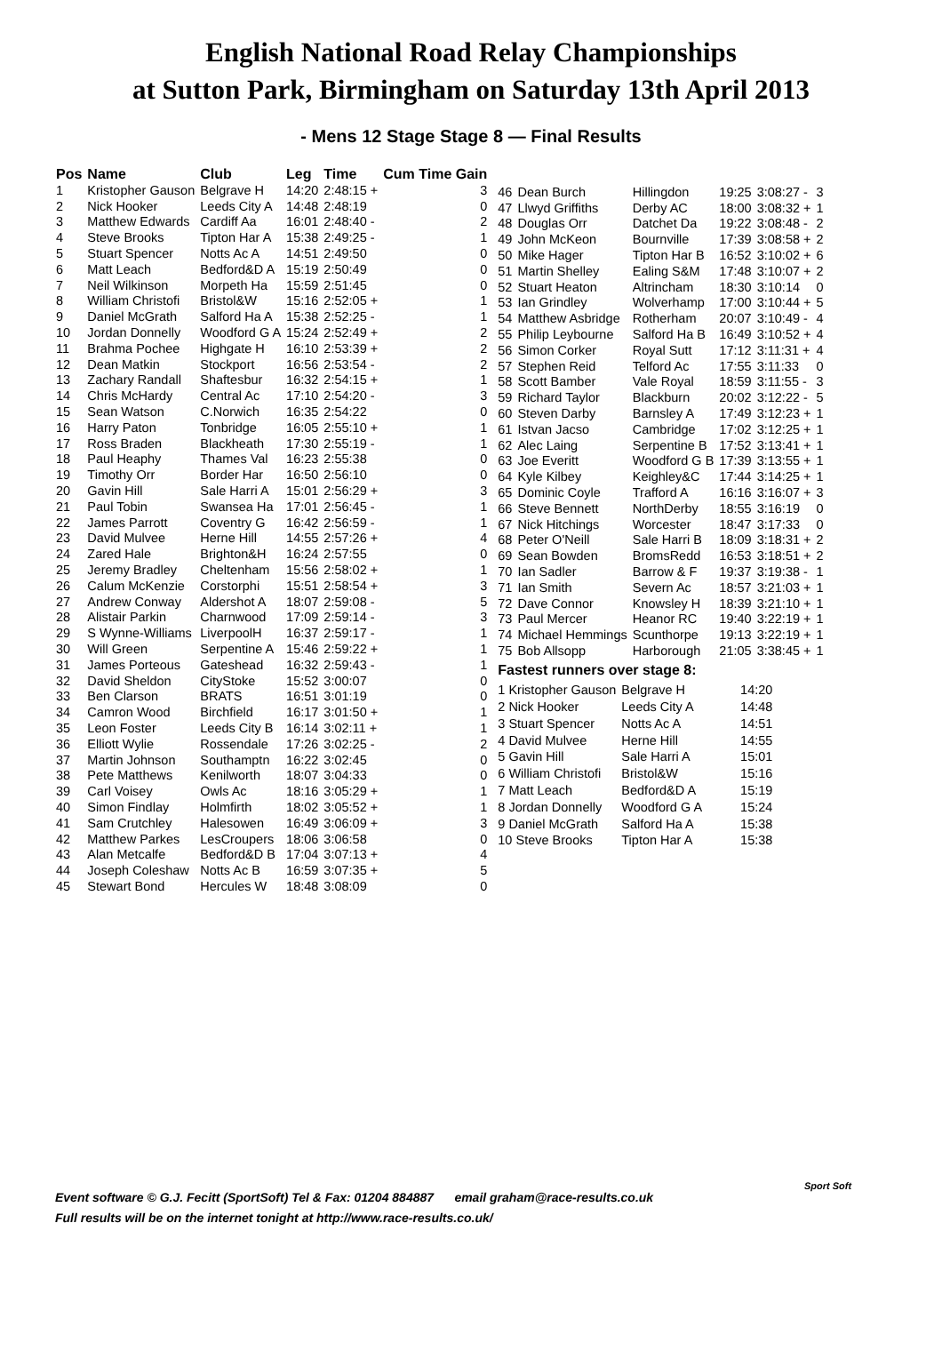English National Road Relay Championships
at Sutton Park, Birmingham on Saturday 13th April 2013
- Mens 12 Stage Stage 8 — Final Results
| Pos | Name | Club | Leg | Time | Cum Time Gain | |
| --- | --- | --- | --- | --- | --- | --- |
| 1 | Kristopher Gauson | Belgrave H | 14:20 | 2:48:15 + | 3 | |
| 2 | Nick Hooker | Leeds City A | 14:48 | 2:48:19 | 0 | |
| 3 | Matthew Edwards | Cardiff Aa | 16:01 | 2:48:40 - | 2 | |
| 4 | Steve Brooks | Tipton Har A | 15:38 | 2:49:25 - | 1 | |
| 5 | Stuart Spencer | Notts Ac A | 14:51 | 2:49:50 | 0 | |
| 6 | Matt Leach | Bedford&D A | 15:19 | 2:50:49 | 0 | |
| 7 | Neil Wilkinson | Morpeth Ha | 15:59 | 2:51:45 | 0 | |
| 8 | William Christofi | Bristol&W | 15:16 | 2:52:05 + | 1 | |
| 9 | Daniel McGrath | Salford Ha A | 15:38 | 2:52:25 - | 1 | |
| 10 | Jordan Donnelly | Woodford G A | 15:24 | 2:52:49 + | 2 | |
| 11 | Brahma Pochee | Highgate H | 16:10 | 2:53:39 + | 2 | |
| 12 | Dean Matkin | Stockport | 16:56 | 2:53:54 - | 2 | |
| 13 | Zachary Randall | Shaftesbur | 16:32 | 2:54:15 + | 1 | |
| 14 | Chris McHardy | Central Ac | 17:10 | 2:54:20 - | 3 | |
| 15 | Sean Watson | C.Norwich | 16:35 | 2:54:22 | 0 | |
| 16 | Harry Paton | Tonbridge | 16:05 | 2:55:10 + | 1 | |
| 17 | Ross Braden | Blackheath | 17:30 | 2:55:19 - | 1 | |
| 18 | Paul Heaphy | Thames Val | 16:23 | 2:55:38 | 0 | |
| 19 | Timothy Orr | Border Har | 16:50 | 2:56:10 | 0 | |
| 20 | Gavin Hill | Sale Harri A | 15:01 | 2:56:29 + | 3 | |
| 21 | Paul Tobin | Swansea Ha | 17:01 | 2:56:45 - | 1 | |
| 22 | James Parrott | Coventry G | 16:42 | 2:56:59 - | 1 | |
| 23 | David Mulvee | Herne Hill | 14:55 | 2:57:26 + | 4 | |
| 24 | Zared Hale | Brighton&H | 16:24 | 2:57:55 | 0 | |
| 25 | Jeremy Bradley | Cheltenham | 15:56 | 2:58:02 + | 1 | |
| 26 | Calum McKenzie | Corstorphi | 15:51 | 2:58:54 + | 3 | |
| 27 | Andrew Conway | Aldershot A | 18:07 | 2:59:08 - | 5 | |
| 28 | Alistair Parkin | Charnwood | 17:09 | 2:59:14 - | 3 | |
| 29 | S Wynne-Williams | LiverpoolH | 16:37 | 2:59:17 - | 1 | |
| 30 | Will Green | Serpentine A | 15:46 | 2:59:22 + | 1 | |
| 31 | James Porteous | Gateshead | 16:32 | 2:59:43 - | 1 | |
| 32 | David Sheldon | CityStoke | 15:52 | 3:00:07 | 0 | |
| 33 | Ben Clarson | BRATS | 16:51 | 3:01:19 | 0 | |
| 34 | Camron Wood | Birchfield | 16:17 | 3:01:50 + | 1 | |
| 35 | Leon Foster | Leeds City B | 16:14 | 3:02:11 + | 1 | |
| 36 | Elliott Wylie | Rossendale | 17:26 | 3:02:25 - | 2 | |
| 37 | Martin Johnson | Southamptn | 16:22 | 3:02:45 | 0 | |
| 38 | Pete Matthews | Kenilworth | 18:07 | 3:04:33 | 0 | |
| 39 | Carl Voisey | Owls Ac | 18:16 | 3:05:29 + | 1 | |
| 40 | Simon Findlay | Holmfirth | 18:02 | 3:05:52 + | 1 | |
| 41 | Sam Crutchley | Halesowen | 16:49 | 3:06:09 + | 3 | |
| 42 | Matthew Parkes | LesCroupers | 18:06 | 3:06:58 | 0 | |
| 43 | Alan Metcalfe | Bedford&D B | 17:04 | 3:07:13 + | 4 | |
| 44 | Joseph Coleshaw | Notts Ac B | 16:59 | 3:07:35 + | 5 | |
| 45 | Stewart Bond | Hercules W | 18:48 | 3:08:09 | 0 | |
| 46 | Dean Burch | Hillingdon | 19:25 | 3:08:27 - | 3 |
| 47 | Llwyd Griffiths | Derby AC | 18:00 | 3:08:32 + | 1 |
| 48 | Douglas Orr | Datchet Da | 19:22 | 3:08:48 - | 2 |
| 49 | John McKeon | Bournville | 17:39 | 3:08:58 + | 2 |
| 50 | Mike Hager | Tipton Har B | 16:52 | 3:10:02 + | 6 |
| 51 | Martin Shelley | Ealing S&M | 17:48 | 3:10:07 + | 2 |
| 52 | Stuart Heaton | Altrincham | 18:30 | 3:10:14 | 0 |
| 53 | Ian Grindley | Wolverhamp | 17:00 | 3:10:44 + | 5 |
| 54 | Matthew Asbridge | Rotherham | 20:07 | 3:10:49 - | 4 |
| 55 | Philip Leybourne | Salford Ha B | 16:49 | 3:10:52 + | 4 |
| 56 | Simon Corker | Royal Sutt | 17:12 | 3:11:31 + | 4 |
| 57 | Stephen Reid | Telford Ac | 17:55 | 3:11:33 | 0 |
| 58 | Scott Bamber | Vale Royal | 18:59 | 3:11:55 - | 3 |
| 59 | Richard Taylor | Blackburn | 20:02 | 3:12:22 - | 5 |
| 60 | Steven Darby | Barnsley A | 17:49 | 3:12:23 + | 1 |
| 61 | Istvan Jacso | Cambridge | 17:02 | 3:12:25 + | 1 |
| 62 | Alec Laing | Serpentine B | 17:52 | 3:13:41 + | 1 |
| 63 | Joe Everitt | Woodford G B | 17:39 | 3:13:55 + | 1 |
| 64 | Kyle Kilbey | Keighley&C | 17:44 | 3:14:25 + | 1 |
| 65 | Dominic Coyle | Trafford A | 16:16 | 3:16:07 + | 3 |
| 66 | Steve Bennett | NorthDerby | 18:55 | 3:16:19 | 0 |
| 67 | Nick Hitchings | Worcester | 18:47 | 3:17:33 | 0 |
| 68 | Peter O'Neill | Sale Harri B | 18:09 | 3:18:31 + | 2 |
| 69 | Sean Bowden | BromsRedd | 16:53 | 3:18:51 + | 2 |
| 70 | Ian Sadler | Barrow & F | 19:37 | 3:19:38 - | 1 |
| 71 | Ian Smith | Severn Ac | 18:57 | 3:21:03 + | 1 |
| 72 | Dave Connor | Knowsley H | 18:39 | 3:21:10 + | 1 |
| 73 | Paul Mercer | Heanor RC | 19:40 | 3:22:19 + | 1 |
| 74 | Michael Hemmings | Scunthorpe | 19:13 | 3:22:19 + | 1 |
| 75 | Bob Allsopp | Harborough | 21:05 | 3:38:45 + | 1 |
Fastest runners over stage 8:
| 1 Kristopher Gauson | Belgrave H | 14:20 |
| 2 Nick Hooker | Leeds City A | 14:48 |
| 3 Stuart Spencer | Notts Ac A | 14:51 |
| 4 David Mulvee | Herne Hill | 14:55 |
| 5 Gavin Hill | Sale Harri A | 15:01 |
| 6 William Christofi | Bristol&W | 15:16 |
| 7 Matt Leach | Bedford&D A | 15:19 |
| 8 Jordan Donnelly | Woodford G A | 15:24 |
| 9 Daniel McGrath | Salford Ha A | 15:38 |
| 10 Steve Brooks | Tipton Har A | 15:38 |
Event software © G.J. Fecitt (SportSoft) Tel & Fax: 01204 884887 email graham@race-results.co.uk
Full results will be on the internet tonight at http://www.race-results.co.uk/
Sport Soft